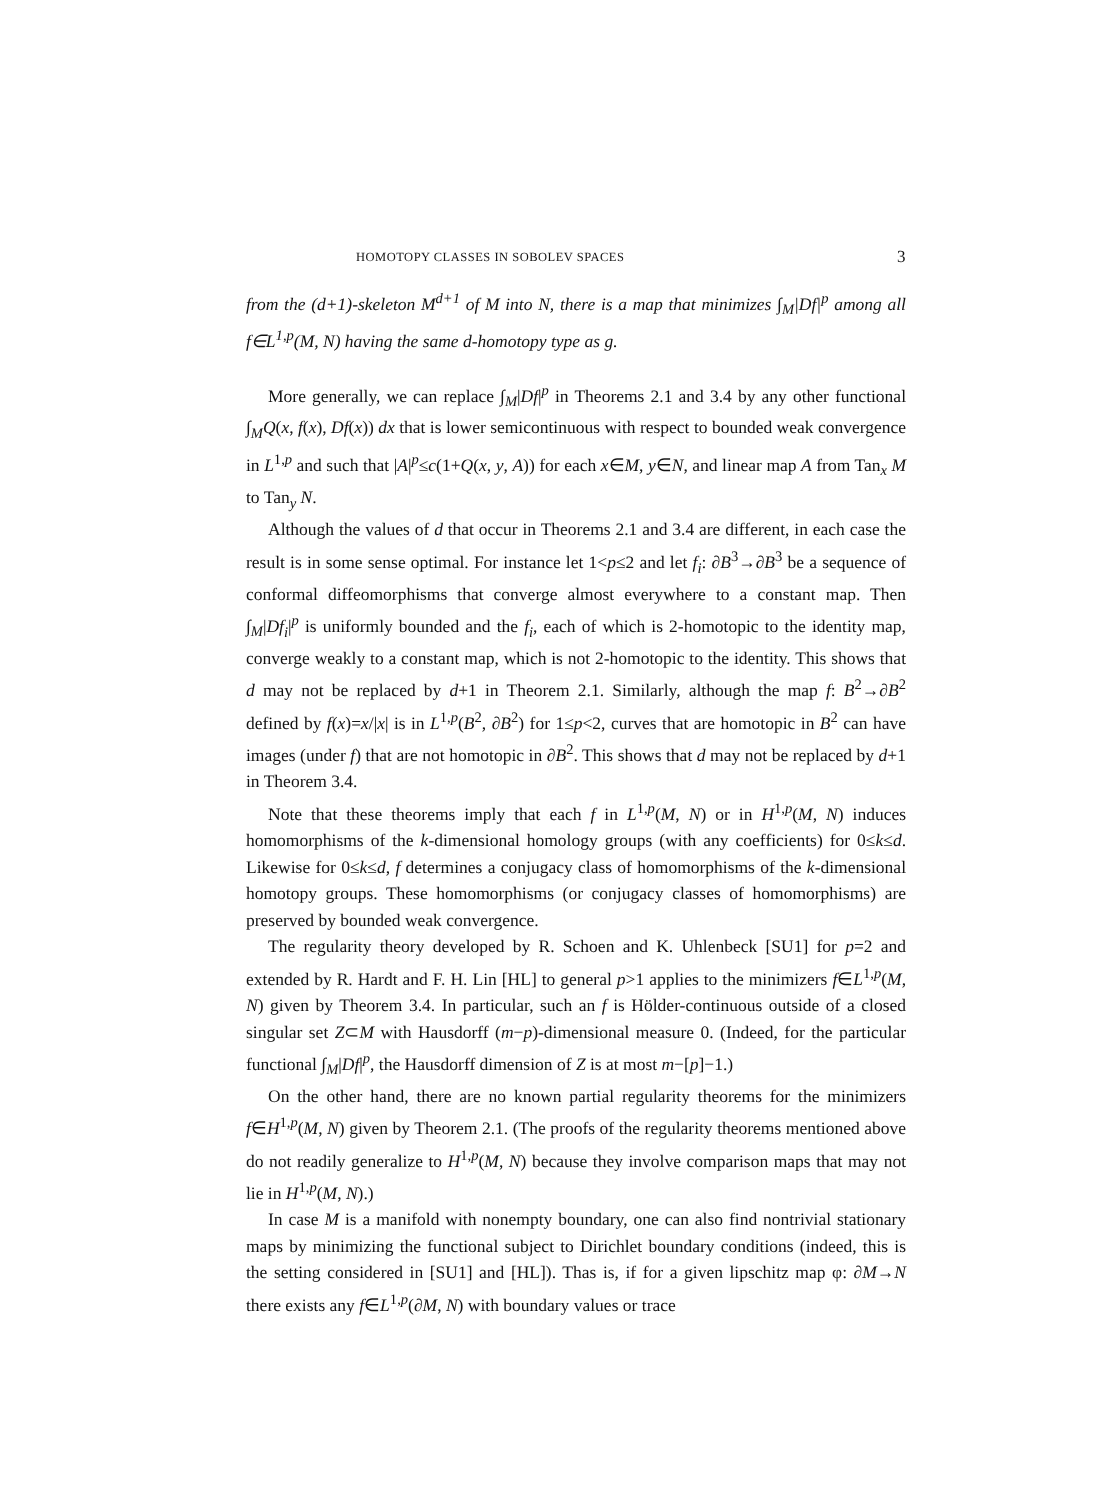HOMOTOPY CLASSES IN SOBOLEV SPACES 3
from the (d+1)-skeleton M<sup>d+1</sup> of M into N, there is a map that minimizes ∫<sub>M</sub>|Df|<sup>p</sup> among all f∈L<sup>1,p</sup>(M, N) having the same d-homotopy type as g.
More generally, we can replace ∫<sub>M</sub>|Df|<sup>p</sup> in Theorems 2.1 and 3.4 by any other functional ∫<sub>M</sub>Q(x, f(x), Df(x)) dx that is lower semicontinuous with respect to bounded weak convergence in L<sup>1,p</sup> and such that |A|<sup>p</sup>≤c(1+Q(x, y, A)) for each x∈M, y∈N, and linear map A from Tan<sub>x</sub> M to Tan<sub>y</sub> N.
Although the values of d that occur in Theorems 2.1 and 3.4 are different, in each case the result is in some sense optimal. For instance let 1<p≤2 and let f<sub>i</sub>: ∂B<sup>3</sup>→∂B<sup>3</sup> be a sequence of conformal diffeomorphisms that converge almost everywhere to a constant map. Then ∫<sub>M</sub>|Df<sub>i</sub>|<sup>p</sup> is uniformly bounded and the f<sub>i</sub>, each of which is 2-homotopic to the identity map, converge weakly to a constant map, which is not 2-homotopic to the identity. This shows that d may not be replaced by d+1 in Theorem 2.1. Similarly, although the map f: B<sup>2</sup>→∂B<sup>2</sup> defined by f(x)=x/|x| is in L<sup>1,p</sup>(B<sup>2</sup>, ∂B<sup>2</sup>) for 1≤p<2, curves that are homotopic in B<sup>2</sup> can have images (under f) that are not homotopic in ∂B<sup>2</sup>. This shows that d may not be replaced by d+1 in Theorem 3.4.
Note that these theorems imply that each f in L<sup>1,p</sup>(M, N) or in H<sup>1,p</sup>(M, N) induces homomorphisms of the k-dimensional homology groups (with any coefficients) for 0≤k≤d. Likewise for 0≤k≤d, f determines a conjugacy class of homomorphisms of the k-dimensional homotopy groups. These homomorphisms (or conjugacy classes of homomorphisms) are preserved by bounded weak convergence.
The regularity theory developed by R. Schoen and K. Uhlenbeck [SU1] for p=2 and extended by R. Hardt and F. H. Lin [HL] to general p>1 applies to the minimizers f∈L<sup>1,p</sup>(M, N) given by Theorem 3.4. In particular, such an f is Hölder-continuous outside of a closed singular set Z⊂M with Hausdorff (m−p)-dimensional measure 0. (Indeed, for the particular functional ∫<sub>M</sub>|Df|<sup>p</sup>, the Hausdorff dimension of Z is at most m−[p]−1.)
On the other hand, there are no known partial regularity theorems for the minimizers f∈H<sup>1,p</sup>(M, N) given by Theorem 2.1. (The proofs of the regularity theorems mentioned above do not readily generalize to H<sup>1,p</sup>(M, N) because they involve comparison maps that may not lie in H<sup>1,p</sup>(M, N).)
In case M is a manifold with nonempty boundary, one can also find nontrivial stationary maps by minimizing the functional subject to Dirichlet boundary conditions (indeed, this is the setting considered in [SU1] and [HL]). Thas is, if for a given lipschitz map φ: ∂M→N there exists any f∈L<sup>1,p</sup>(∂M, N) with boundary values or trace